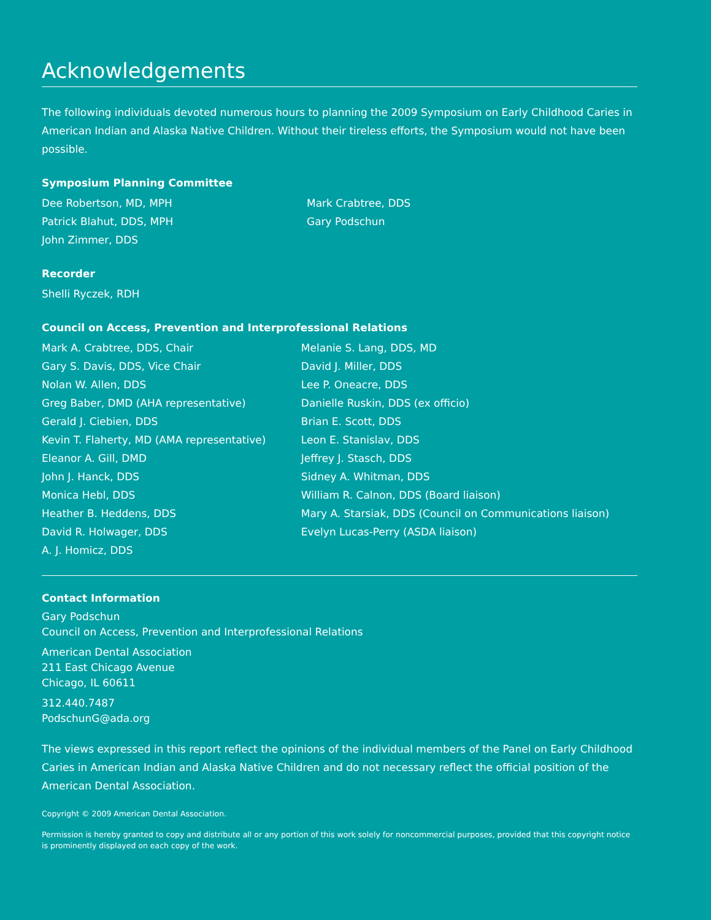Acknowledgements
The following individuals devoted numerous hours to planning the 2009 Symposium on Early Childhood Caries in American Indian and Alaska Native Children. Without their tireless efforts, the Symposium would not have been possible.
Symposium Planning Committee
Dee Robertson, MD, MPH
Patrick Blahut, DDS, MPH
John Zimmer, DDS
Mark Crabtree, DDS
Gary Podschun
Recorder
Shelli Ryczek, RDH
Council on Access, Prevention and Interprofessional Relations
Mark A. Crabtree, DDS, Chair
Gary S. Davis, DDS, Vice Chair
Nolan W. Allen, DDS
Greg Baber, DMD (AHA representative)
Gerald J. Ciebien, DDS
Kevin T. Flaherty, MD (AMA representative)
Eleanor A. Gill, DMD
John J. Hanck, DDS
Monica Hebl, DDS
Heather B. Heddens, DDS
David R. Holwager, DDS
A. J. Homicz, DDS
Melanie S. Lang, DDS, MD
David J. Miller, DDS
Lee P. Oneacre, DDS
Danielle Ruskin, DDS (ex officio)
Brian E. Scott, DDS
Leon E. Stanislav, DDS
Jeffrey J. Stasch, DDS
Sidney A. Whitman, DDS
William R. Calnon, DDS (Board liaison)
Mary A. Starsiak, DDS (Council on Communications liaison)
Evelyn Lucas-Perry (ASDA liaison)
Contact Information
Gary Podschun
Council on Access, Prevention and Interprofessional Relations
American Dental Association
211 East Chicago Avenue
Chicago, IL 60611
312.440.7487
PodschunG@ada.org
The views expressed in this report reflect the opinions of the individual members of the Panel on Early Childhood Caries in American Indian and Alaska Native Children and do not necessary reflect the official position of the American Dental Association.
Copyright © 2009 American Dental Association.
Permission is hereby granted to copy and distribute all or any portion of this work solely for noncommercial purposes, provided that this copyright notice is prominently displayed on each copy of the work.